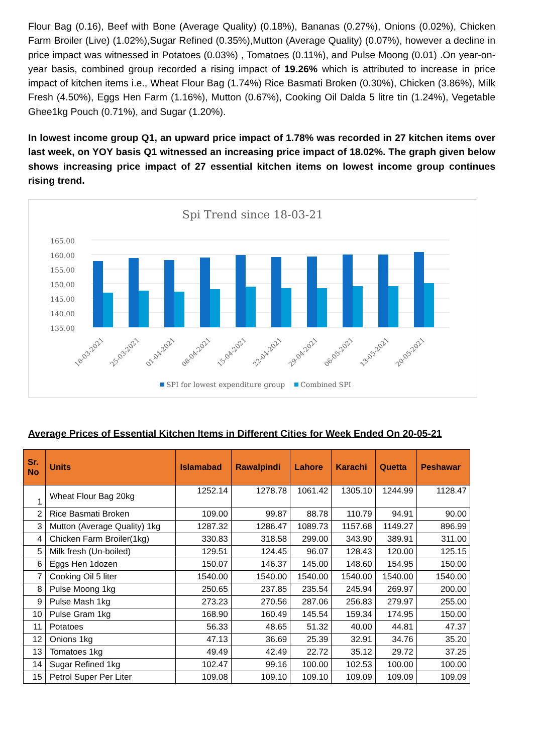Flour Bag (0.16), Beef with Bone (Average Quality) (0.18%), Bananas (0.27%), Onions (0.02%), Chicken Farm Broiler (Live) (1.02%),Sugar Refined (0.35%),Mutton (Average Quality) (0.07%), however a decline in price impact was witnessed in Potatoes (0.03%) , Tomatoes (0.11%), and Pulse Moong (0.01) .On year-on-year basis, combined group recorded a rising impact of 19.26% which is attributed to increase in price impact of kitchen items i.e., Wheat Flour Bag (1.74%) Rice Basmati Broken (0.30%), Chicken (3.86%), Milk Fresh (4.50%), Eggs Hen Farm (1.16%), Mutton (0.67%), Cooking Oil Dalda 5 litre tin (1.24%), Vegetable Ghee1kg Pouch (0.71%), and Sugar (1.20%).
In lowest income group Q1, an upward price impact of 1.78% was recorded in 27 kitchen items over last week, on YOY basis Q1 witnessed an increasing price impact of 18.02%. The graph given below shows increasing price impact of 27 essential kitchen items on lowest income group continues rising trend.
Spi Trend since 18-03-21
165.00
160.00
155.00
150.00
145.00
140.00
135.00
18-03-2021
25-03-2021
01-04-2021
08-04-2021
15-04-2021
22-04-2021
29-04-2021
06-05-2021
13-05-2021
20-05-2021
SPI for lowest expenditure group
Combined SPI
Average Prices of Essential Kitchen Items in Different Cities for Week Ended On 20-05-21
| Sr. No | Units | Islamabad | Rawalpindi | Lahore | Karachi | Quetta | Peshawar |
| --- | --- | --- | --- | --- | --- | --- | --- |
| 1 | Wheat Flour Bag 20kg | 1252.14 | 1278.78 | 1061.42 | 1305.10 | 1244.99 | 1128.47 |
| 2 | Rice Basmati Broken | 109.00 | 99.87 | 88.78 | 110.79 | 94.91 | 90.00 |
| 3 | Mutton (Average Quality) 1kg | 1287.32 | 1286.47 | 1089.73 | 1157.68 | 1149.27 | 896.99 |
| 4 | Chicken Farm Broiler(1kg) | 330.83 | 318.58 | 299.00 | 343.90 | 389.91 | 311.00 |
| 5 | Milk fresh (Un-boiled) | 129.51 | 124.45 | 96.07 | 128.43 | 120.00 | 125.15 |
| 6 | Eggs Hen 1dozen | 150.07 | 146.37 | 145.00 | 148.60 | 154.95 | 150.00 |
| 7 | Cooking Oil 5 liter | 1540.00 | 1540.00 | 1540.00 | 1540.00 | 1540.00 | 1540.00 |
| 8 | Pulse Moong 1kg | 250.65 | 237.85 | 235.54 | 245.94 | 269.97 | 200.00 |
| 9 | Pulse Mash 1kg | 273.23 | 270.56 | 287.06 | 256.83 | 279.97 | 255.00 |
| 10 | Pulse Gram 1kg | 168.90 | 160.49 | 145.54 | 159.34 | 174.95 | 150.00 |
| 11 | Potatoes | 56.33 | 48.65 | 51.32 | 40.00 | 44.81 | 47.37 |
| 12 | Onions 1kg | 47.13 | 36.69 | 25.39 | 32.91 | 34.76 | 35.20 |
| 13 | Tomatoes 1kg | 49.49 | 42.49 | 22.72 | 35.12 | 29.72 | 37.25 |
| 14 | Sugar Refined 1kg | 102.47 | 99.16 | 100.00 | 102.53 | 100.00 | 100.00 |
| 15 | Petrol Super Per Liter | 109.08 | 109.10 | 109.10 | 109.09 | 109.09 | 109.09 |